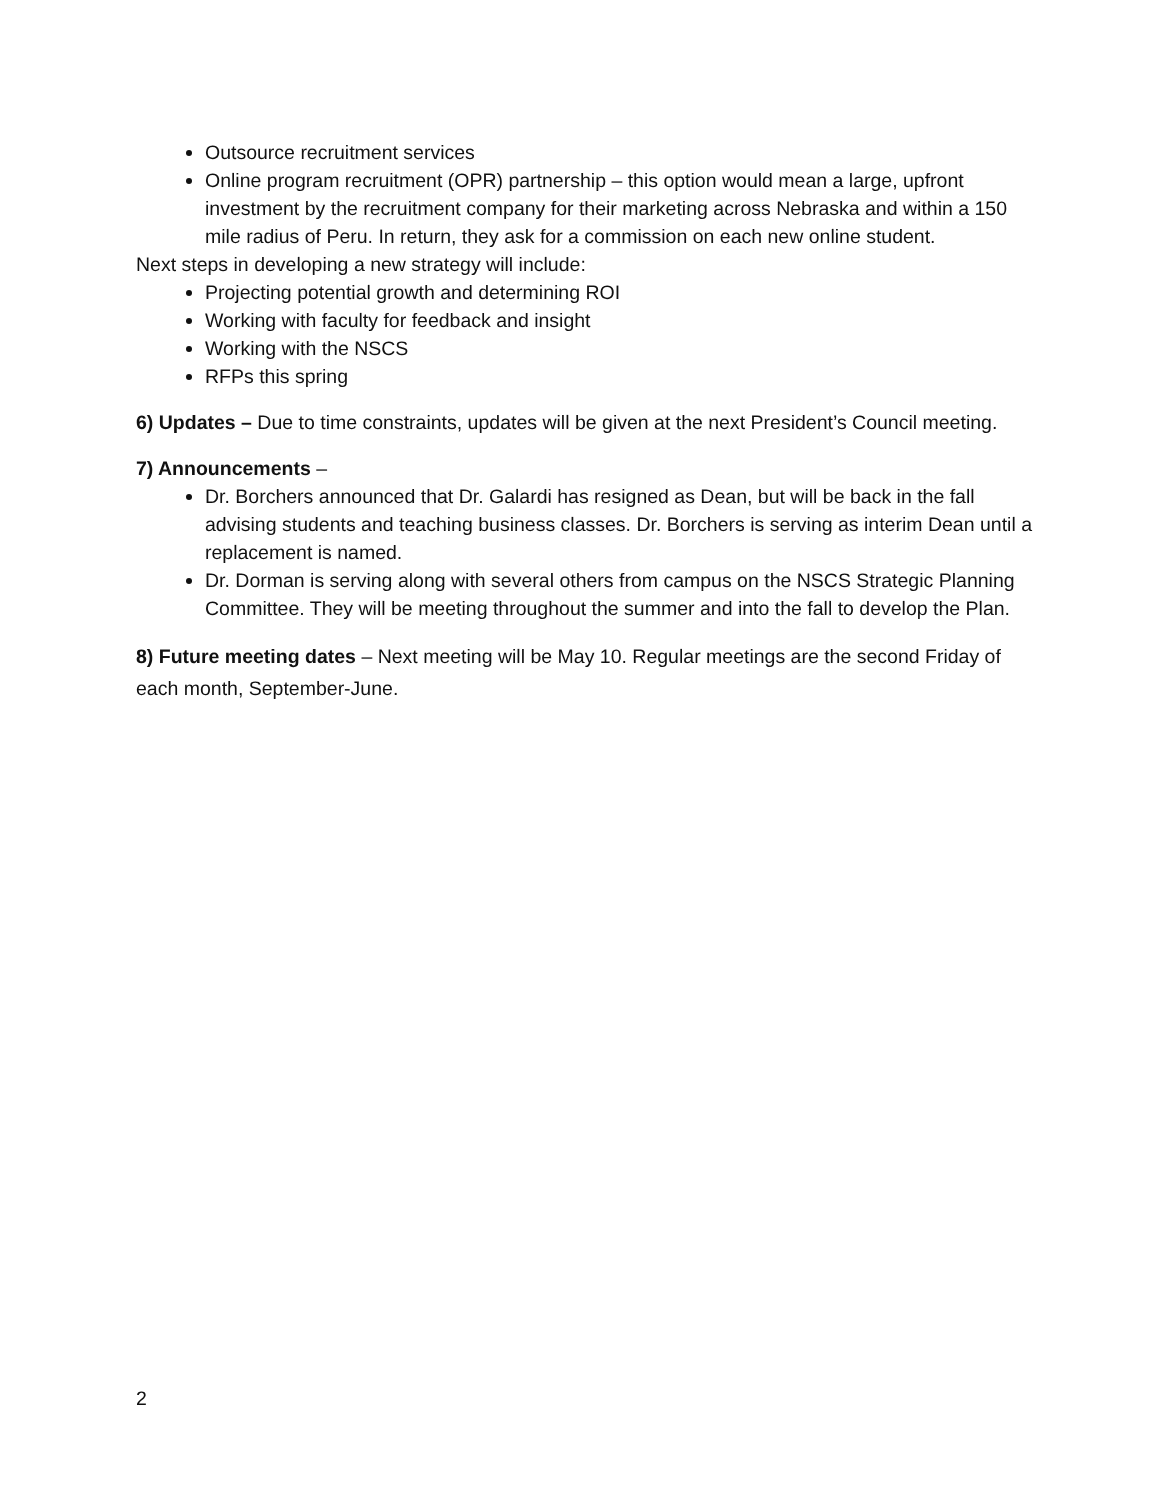Outsource recruitment services
Online program recruitment (OPR) partnership – this option would mean a large, upfront investment by the recruitment company for their marketing across Nebraska and within a 150 mile radius of Peru. In return, they ask for a commission on each new online student.
Next steps in developing a new strategy will include:
Projecting potential growth and determining ROI
Working with faculty for feedback and insight
Working with the NSCS
RFPs this spring
6) Updates – Due to time constraints, updates will be given at the next President’s Council meeting.
7) Announcements –
Dr. Borchers announced that Dr. Galardi has resigned as Dean, but will be back in the fall advising students and teaching business classes. Dr. Borchers is serving as interim Dean until a replacement is named.
Dr. Dorman is serving along with several others from campus on the NSCS Strategic Planning Committee. They will be meeting throughout the summer and into the fall to develop the Plan.
8) Future meeting dates – Next meeting will be May 10. Regular meetings are the second Friday of each month, September-June.
2